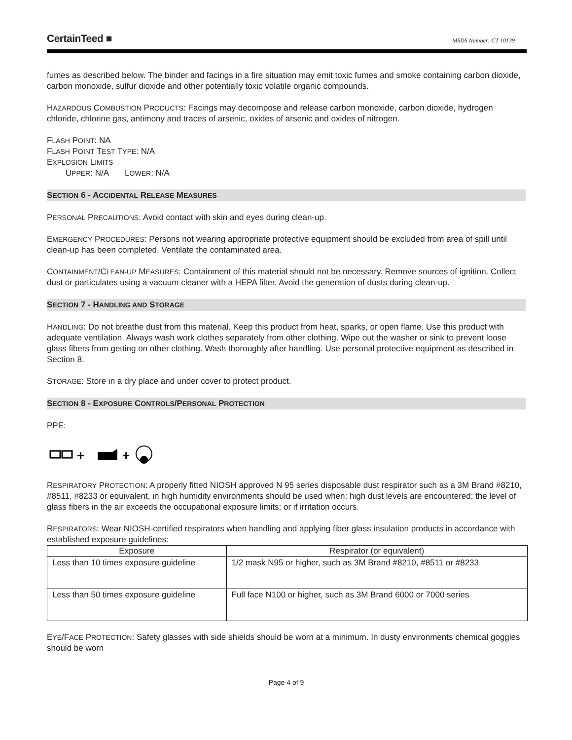CertainTeed ■ MSDS Number: CT 10139
fumes as described below. The binder and facings in a fire situation may emit toxic fumes and smoke containing carbon dioxide, carbon monoxide, sulfur dioxide and other potentially toxic volatile organic compounds.
HAZARDOUS COMBUSTION PRODUCTS: Facings may decompose and release carbon monoxide, carbon dioxide, hydrogen chloride, chlorine gas, antimony and traces of arsenic, oxides of arsenic and oxides of nitrogen.
FLASH POINT: NA
FLASH POINT TEST TYPE: N/A
EXPLOSION LIMITS
UPPER: N/A LOWER: N/A
SECTION 6 - ACCIDENTAL RELEASE MEASURES
PERSONAL PRECAUTIONS: Avoid contact with skin and eyes during clean-up.
EMERGENCY PROCEDURES: Persons not wearing appropriate protective equipment should be excluded from area of spill until clean-up has been completed. Ventilate the contaminated area.
CONTAINMENT/CLEAN-UP MEASURES: Containment of this material should not be necessary. Remove sources of ignition. Collect dust or particulates using a vacuum cleaner with a HEPA filter. Avoid the generation of dusts during clean-up.
SECTION 7 - HANDLING AND STORAGE
HANDLING: Do not breathe dust from this material. Keep this product from heat, sparks, or open flame. Use this product with adequate ventilation. Always wash work clothes separately from other clothing. Wipe out the washer or sink to prevent loose glass fibers from getting on other clothing. Wash thoroughly after handling. Use personal protective equipment as described in Section 8.
STORAGE: Store in a dry place and under cover to protect product.
SECTION 8 - EXPOSURE CONTROLS/PERSONAL PROTECTION
PPE:
+
+
RESPIRATORY PROTECTION: A properly fitted NIOSH approved N 95 series disposable dust respirator such as a 3M Brand #8210, #8511, #8233 or equivalent, in high humidity environments should be used when: high dust levels are encountered; the level of glass fibers in the air exceeds the occupational exposure limits; or if irritation occurs.
RESPIRATORS: Wear NIOSH-certified respirators when handling and applying fiber glass insulation products in accordance with established exposure guidelines:
| Exposure | Respirator (or equivalent) |
| --- | --- |
| Less than 10 times exposure guideline | 1/2 mask N95 or higher, such as 3M Brand #8210, #8511 or #8233 |
| Less than 50 times exposure guideline | Full face N100 or higher, such as 3M Brand 6000 or 7000 series |
EYE/FACE PROTECTION: Safety glasses with side shields should be worn at a minimum. In dusty environments chemical goggles should be worn
Page 4 of 9